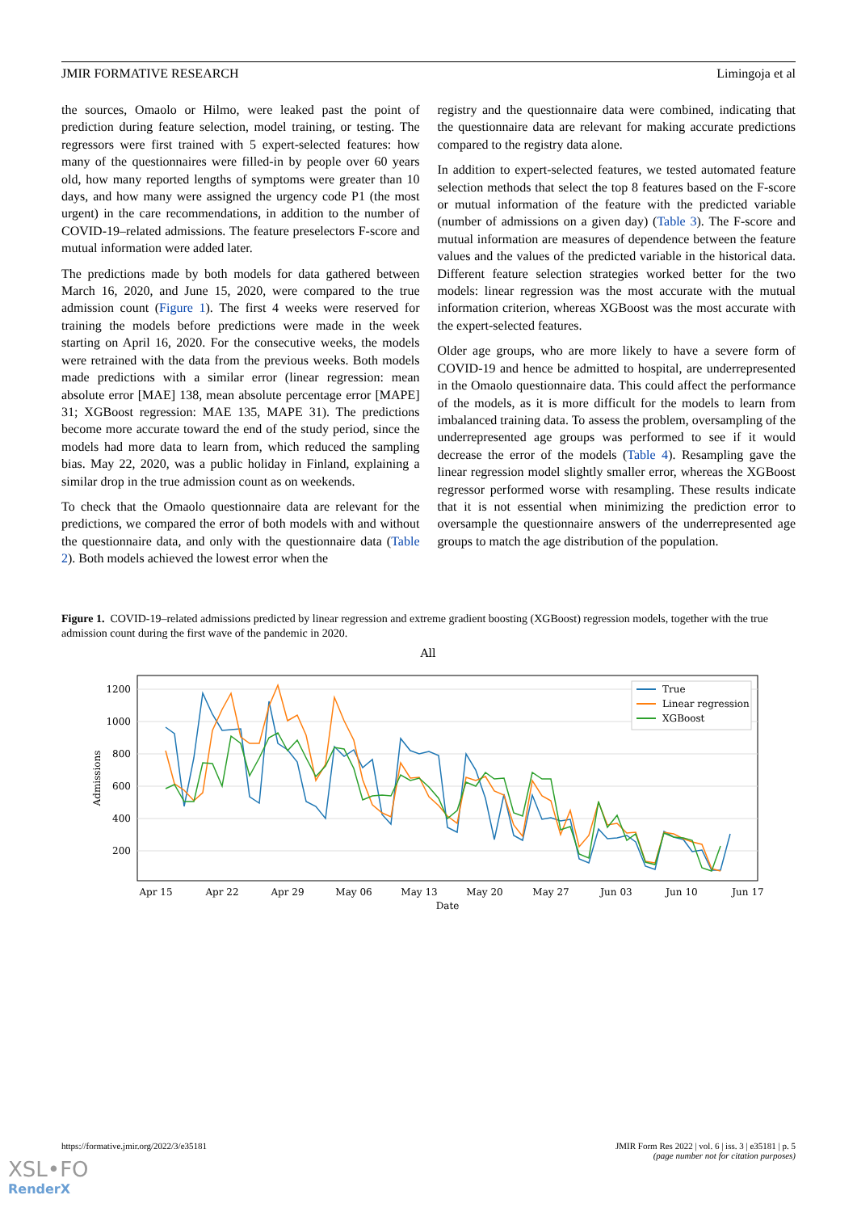JMIR FORMATIVE RESEARCH Limingoja et al
the sources, Omaolo or Hilmo, were leaked past the point of prediction during feature selection, model training, or testing. The regressors were first trained with 5 expert-selected features: how many of the questionnaires were filled-in by people over 60 years old, how many reported lengths of symptoms were greater than 10 days, and how many were assigned the urgency code P1 (the most urgent) in the care recommendations, in addition to the number of COVID-19–related admissions. The feature preselectors F-score and mutual information were added later.
The predictions made by both models for data gathered between March 16, 2020, and June 15, 2020, were compared to the true admission count (Figure 1). The first 4 weeks were reserved for training the models before predictions were made in the week starting on April 16, 2020. For the consecutive weeks, the models were retrained with the data from the previous weeks. Both models made predictions with a similar error (linear regression: mean absolute error [MAE] 138, mean absolute percentage error [MAPE] 31; XGBoost regression: MAE 135, MAPE 31). The predictions become more accurate toward the end of the study period, since the models had more data to learn from, which reduced the sampling bias. May 22, 2020, was a public holiday in Finland, explaining a similar drop in the true admission count as on weekends.
To check that the Omaolo questionnaire data are relevant for the predictions, we compared the error of both models with and without the questionnaire data, and only with the questionnaire data (Table 2). Both models achieved the lowest error when the
registry and the questionnaire data were combined, indicating that the questionnaire data are relevant for making accurate predictions compared to the registry data alone.
In addition to expert-selected features, we tested automated feature selection methods that select the top 8 features based on the F-score or mutual information of the feature with the predicted variable (number of admissions on a given day) (Table 3). The F-score and mutual information are measures of dependence between the feature values and the values of the predicted variable in the historical data. Different feature selection strategies worked better for the two models: linear regression was the most accurate with the mutual information criterion, whereas XGBoost was the most accurate with the expert-selected features.
Older age groups, who are more likely to have a severe form of COVID-19 and hence be admitted to hospital, are underrepresented in the Omaolo questionnaire data. This could affect the performance of the models, as it is more difficult for the models to learn from imbalanced training data. To assess the problem, oversampling of the underrepresented age groups was performed to see if it would decrease the error of the models (Table 4). Resampling gave the linear regression model slightly smaller error, whereas the XGBoost regressor performed worse with resampling. These results indicate that it is not essential when minimizing the prediction error to oversample the questionnaire answers of the underrepresented age groups to match the age distribution of the population.
Figure 1. COVID-19–related admissions predicted by linear regression and extreme gradient boosting (XGBoost) regression models, together with the true admission count during the first wave of the pandemic in 2020.
All
1200
1000
800
600
400
200
Apr 15
Apr 22
Apr 29
May 06
May 13
May 20
May 27
Jun 03
Jun 10
Jun 17
Date
Admissions
True
Linear regression
XGBoost
https://formative.jmir.org/2022/3/e35181 JMIR Form Res 2022 | vol. 6 | iss. 3 | e35181 | p. 5
(page number not for citation purposes)
XSL•FO
RenderX